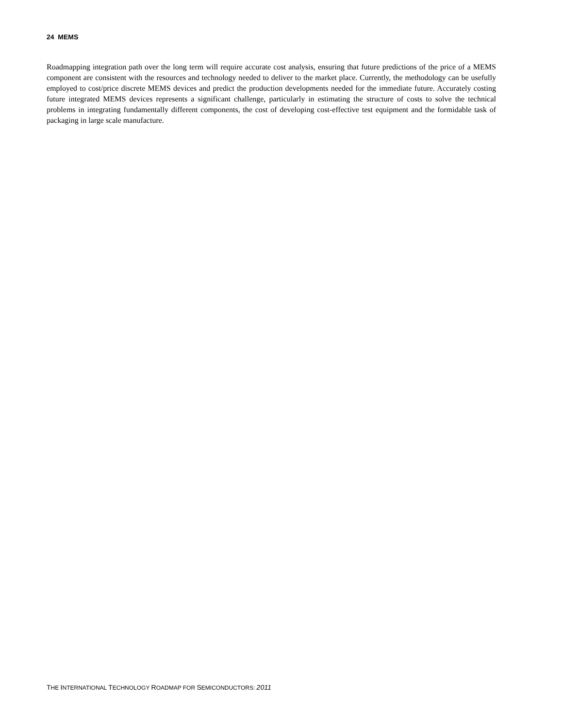24 MEMS
Roadmapping integration path over the long term will require accurate cost analysis, ensuring that future predictions of the price of a MEMS component are consistent with the resources and technology needed to deliver to the market place. Currently, the methodology can be usefully employed to cost/price discrete MEMS devices and predict the production developments needed for the immediate future. Accurately costing future integrated MEMS devices represents a significant challenge, particularly in estimating the structure of costs to solve the technical problems in integrating fundamentally different components, the cost of developing cost-effective test equipment and the formidable task of packaging in large scale manufacture.
THE INTERNATIONAL TECHNOLOGY ROADMAP FOR SEMICONDUCTORS: 2011